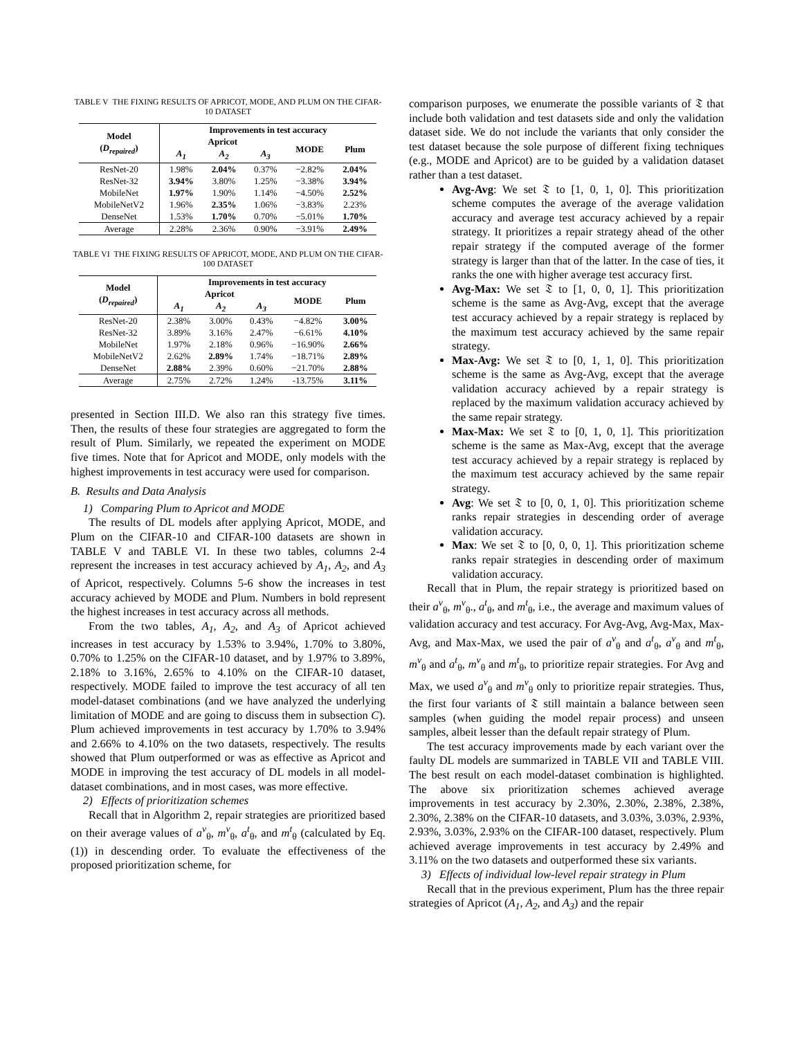TABLE V THE FIXING RESULTS OF APRICOT, MODE, AND PLUM ON THE CIFAR-10 DATASET
| Model ( D<sub>repaired</sub> ) | Improvements in test accuracy | | | | |
| --- | --- | --- | --- | --- | --- |
| | Apricot | | | MODE | Plum |
| | A<sub>1</sub> | A<sub>2</sub> | A<sub>3</sub> | | |
| ResNet-20 | 1.98% | 2.04% | 0.37% | −2.82% | 2.04% |
| ResNet-32 | 3.94% | 3.80% | 1.25% | −3.38% | 3.94% |
| MobileNet | 1.97% | 1.90% | 1.14% | −4.50% | 2.52% |
| MobileNetV2 | 1.96% | 2.35% | 1.06% | −3.83% | 2.23% |
| DenseNet | 1.53% | 1.70% | 0.70% | −5.01% | 1.70% |
| Average | 2.28% | 2.36% | 0.90% | −3.91% | 2.49% |
TABLE VI THE FIXING RESULTS OF APRICOT, MODE, AND PLUM ON THE CIFAR-100 DATASET
| Model ( D<sub>repaired</sub> ) | Improvements in test accuracy | | | | |
| --- | --- | --- | --- | --- | --- |
| | Apricot | | | MODE | Plum |
| | A<sub>1</sub> | A<sub>2</sub> | A<sub>3</sub> | | |
| ResNet-20 | 2.38% | 3.00% | 0.43% | −4.82% | 3.00% |
| ResNet-32 | 3.89% | 3.16% | 2.47% | −6.61% | 4.10% |
| MobileNet | 1.97% | 2.18% | 0.96% | −16.90% | 2.66% |
| MobileNetV2 | 2.62% | 2.89% | 1.74% | −18.71% | 2.89% |
| DenseNet | 2.88% | 2.39% | 0.60% | −21.70% | 2.88% |
| Average | 2.75% | 2.72% | 1.24% | -13.75% | 3.11% |
presented in Section III.D. We also ran this strategy five times. Then, the results of these four strategies are aggregated to form the result of Plum. Similarly, we repeated the experiment on MODE five times. Note that for Apricot and MODE, only models with the highest improvements in test accuracy were used for comparison.
B. Results and Data Analysis
1) Comparing Plum to Apricot and MODE
The results of DL models after applying Apricot, MODE, and Plum on the CIFAR-10 and CIFAR-100 datasets are shown in TABLE V and TABLE VI. In these two tables, columns 2-4 represent the increases in test accuracy achieved by A<sub>1</sub>, A<sub>2</sub>, and A<sub>3</sub> of Apricot, respectively. Columns 5-6 show the increases in test accuracy achieved by MODE and Plum. Numbers in bold represent the highest increases in test accuracy across all methods.
From the two tables, A<sub>1</sub>, A<sub>2</sub>, and A<sub>3</sub> of Apricot achieved increases in test accuracy by 1.53% to 3.94%, 1.70% to 3.80%, 0.70% to 1.25% on the CIFAR-10 dataset, and by 1.97% to 3.89%, 2.18% to 3.16%, 2.65% to 4.10% on the CIFAR-10 dataset, respectively. MODE failed to improve the test accuracy of all ten model-dataset combinations (and we have analyzed the underlying limitation of MODE and are going to discuss them in subsection C). Plum achieved improvements in test accuracy by 1.70% to 3.94% and 2.66% to 4.10% on the two datasets, respectively. The results showed that Plum outperformed or was as effective as Apricot and MODE in improving the test accuracy of DL models in all model-dataset combinations, and in most cases, was more effective.
2) Effects of prioritization schemes
Recall that in Algorithm 2, repair strategies are prioritized based on their average values of a<sup>v</sup><sub>θ</sub>, m<sup>v</sup><sub>θ</sub>, a<sup>t</sup><sub>θ</sub>, and m<sup>t</sup><sub>θ</sub> (calculated by Eq. (1)) in descending order. To evaluate the effectiveness of the proposed prioritization scheme, for
comparison purposes, we enumerate the possible variants of 𝔗 that include both validation and test datasets side and only the validation dataset side. We do not include the variants that only consider the test dataset because the sole purpose of different fixing techniques (e.g., MODE and Apricot) are to be guided by a validation dataset rather than a test dataset.
Avg-Avg: We set 𝔗 to [1, 0, 1, 0]. This prioritization scheme computes the average of the average validation accuracy and average test accuracy achieved by a repair strategy. It prioritizes a repair strategy ahead of the other repair strategy if the computed average of the former strategy is larger than that of the latter. In the case of ties, it ranks the one with higher average test accuracy first.
Avg-Max: We set 𝔗 to [1, 0, 0, 1]. This prioritization scheme is the same as Avg-Avg, except that the average test accuracy achieved by a repair strategy is replaced by the maximum test accuracy achieved by the same repair strategy.
Max-Avg: We set 𝔗 to [0, 1, 1, 0]. This prioritization scheme is the same as Avg-Avg, except that the average validation accuracy achieved by a repair strategy is replaced by the maximum validation accuracy achieved by the same repair strategy.
Max-Max: We set 𝔗 to [0, 1, 0, 1]. This prioritization scheme is the same as Max-Avg, except that the average test accuracy achieved by a repair strategy is replaced by the maximum test accuracy achieved by the same repair strategy.
Avg: We set 𝔗 to [0, 0, 1, 0]. This prioritization scheme ranks repair strategies in descending order of average validation accuracy.
Max: We set 𝔗 to [0, 0, 0, 1]. This prioritization scheme ranks repair strategies in descending order of maximum validation accuracy.
Recall that in Plum, the repair strategy is prioritized based on their a<sup>v</sup><sub>θ</sub>, m<sup>v</sup><sub>θ</sub>., a<sup>t</sup><sub>θ</sub>, and m<sup>t</sup><sub>θ</sub>, i.e., the average and maximum values of validation accuracy and test accuracy. For Avg-Avg, Avg-Max, Max-Avg, and Max-Max, we used the pair of a<sup>v</sup><sub>θ</sub> and a<sup>t</sup><sub>θ</sub>, a<sup>v</sup><sub>θ</sub> and m<sup>t</sup><sub>θ</sub>, m<sup>v</sup><sub>θ</sub> and a<sup>t</sup><sub>θ</sub>, m<sup>v</sup><sub>θ</sub> and m<sup>t</sup><sub>θ</sub>, to prioritize repair strategies. For Avg and Max, we used a<sup>v</sup><sub>θ</sub> and m<sup>v</sup><sub>θ</sub> only to prioritize repair strategies. Thus, the first four variants of 𝔗 still maintain a balance between seen samples (when guiding the model repair process) and unseen samples, albeit lesser than the default repair strategy of Plum.
The test accuracy improvements made by each variant over the faulty DL models are summarized in TABLE VII and TABLE VIII. The best result on each model-dataset combination is highlighted. The above six prioritization schemes achieved average improvements in test accuracy by 2.30%, 2.30%, 2.38%, 2.38%, 2.30%, 2.38% on the CIFAR-10 datasets, and 3.03%, 3.03%, 2.93%, 2.93%, 3.03%, 2.93% on the CIFAR-100 dataset, respectively. Plum achieved average improvements in test accuracy by 2.49% and 3.11% on the two datasets and outperformed these six variants.
3) Effects of individual low-level repair strategy in Plum
Recall that in the previous experiment, Plum has the three repair strategies of Apricot (A<sub>1</sub>, A<sub>2</sub>, and A<sub>3</sub>) and the repair